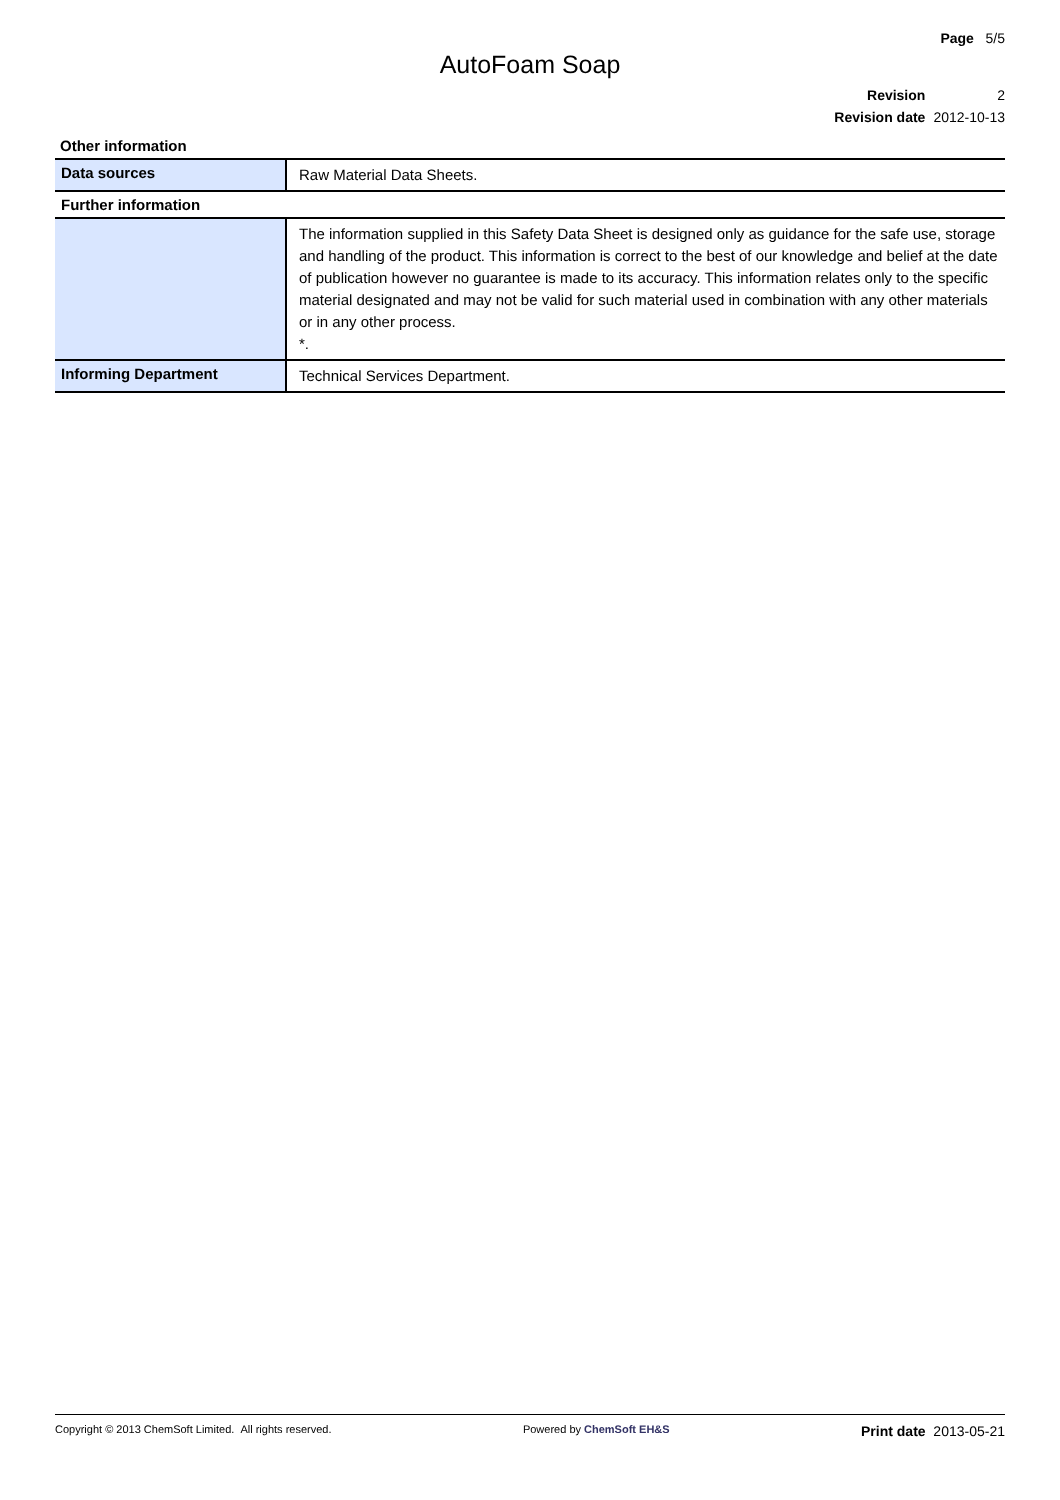Page 5/5
AutoFoam Soap
| Revision | 2 |
| Revision date | 2012-10-13 |
Other information
| Data sources | Raw Material Data Sheets. |
| Further information | |
| | The information supplied in this Safety Data Sheet is designed only as guidance for the safe use, storage and handling of the product. This information is correct to the best of our knowledge and belief at the date of publication however no guarantee is made to its accuracy. This information relates only to the specific material designated and may not be valid for such material used in combination with any other materials or in any other process. *. |
| Informing Department | Technical Services Department. |
Copyright © 2013 ChemSoft Limited. All rights reserved. Powered by ChemSoft EH&S Print date 2013-05-21